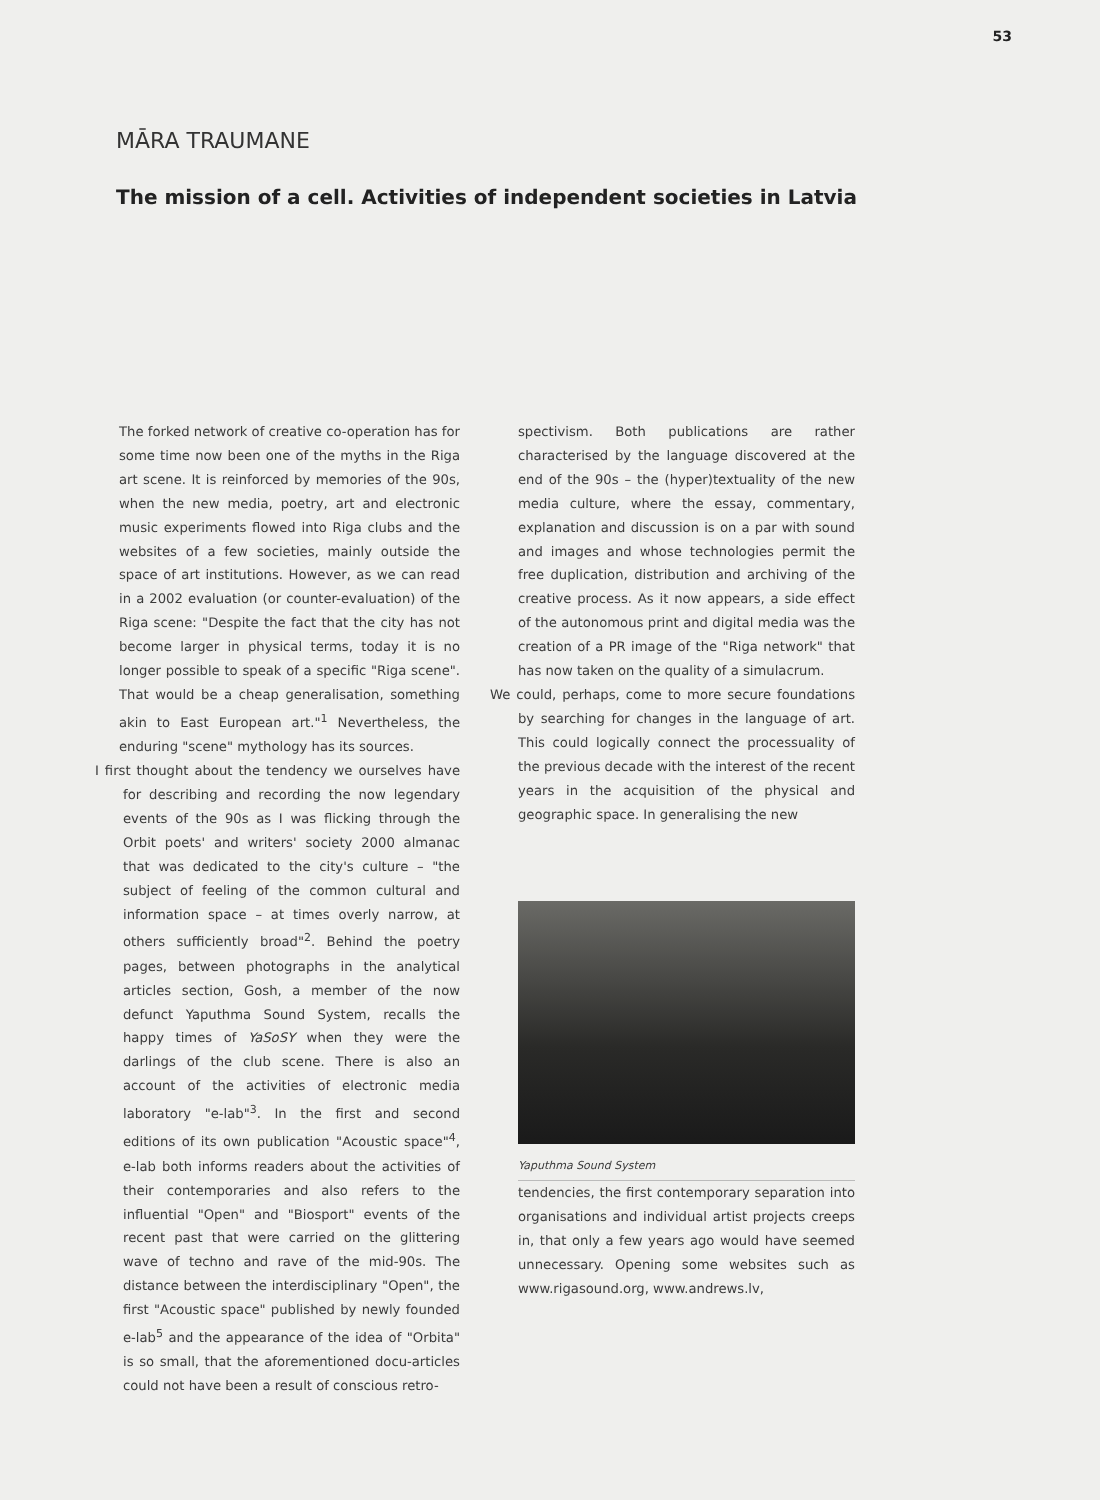53
MĀRA TRAUMANE
The mission of a cell. Activities of independent societies in Latvia
The forked network of creative co-operation has for some time now been one of the myths in the Riga art scene. It is reinforced by memories of the 90s, when the new media, poetry, art and electronic music experiments flowed into Riga clubs and the websites of a few societies, mainly outside the space of art institutions. However, as we can read in a 2002 evaluation (or counter-evaluation) of the Riga scene: "Despite the fact that the city has not become larger in physical terms, today it is no longer possible to speak of a specific "Riga scene". That would be a cheap generalisation, something akin to East European art."<sup>1</sup> Nevertheless, the enduring "scene" mythology has its sources.
I first thought about the tendency we ourselves have for describing and recording the now legendary events of the 90s as I was flicking through the Orbit poets' and writers' society 2000 almanac that was dedicated to the city's culture – "the subject of feeling of the common cultural and information space – at times overly narrow, at others sufficiently broad"<sup>2</sup>. Behind the poetry pages, between photographs in the analytical articles section, Gosh, a member of the now defunct Yaputhma Sound System, recalls the happy times of YaSoSY when they were the darlings of the club scene. There is also an account of the activities of electronic media laboratory "e-lab"<sup>3</sup>. In the first and second editions of its own publication "Acoustic space"<sup>4</sup>, e-lab both informs readers about the activities of their contemporaries and also refers to the influential "Open" and "Biosport" events of the recent past that were carried on the glittering wave of techno and rave of the mid-90s. The distance between the interdisciplinary "Open", the first "Acoustic space" published by newly founded e-lab<sup>5</sup> and the appearance of the idea of "Orbita" is so small, that the aforementioned docu-articles could not have been a result of conscious retro-
spectivism. Both publications are rather characterised by the language discovered at the end of the 90s – the (hyper)textuality of the new media culture, where the essay, commentary, explanation and discussion is on a par with sound and images and whose technologies permit the free duplication, distribution and archiving of the creative process. As it now appears, a side effect of the autonomous print and digital media was the creation of a PR image of the "Riga network" that has now taken on the quality of a simulacrum.
We could, perhaps, come to more secure foundations by searching for changes in the language of art. This could logically connect the processuality of the previous decade with the interest of the recent years in the acquisition of the physical and geographic space. In generalising the new
Yaputhma Sound System
tendencies, the first contemporary separation into organisations and individual artist projects creeps in, that only a few years ago would have seemed unnecessary. Opening some websites such as www.rigasound.org, www.andrews.lv,